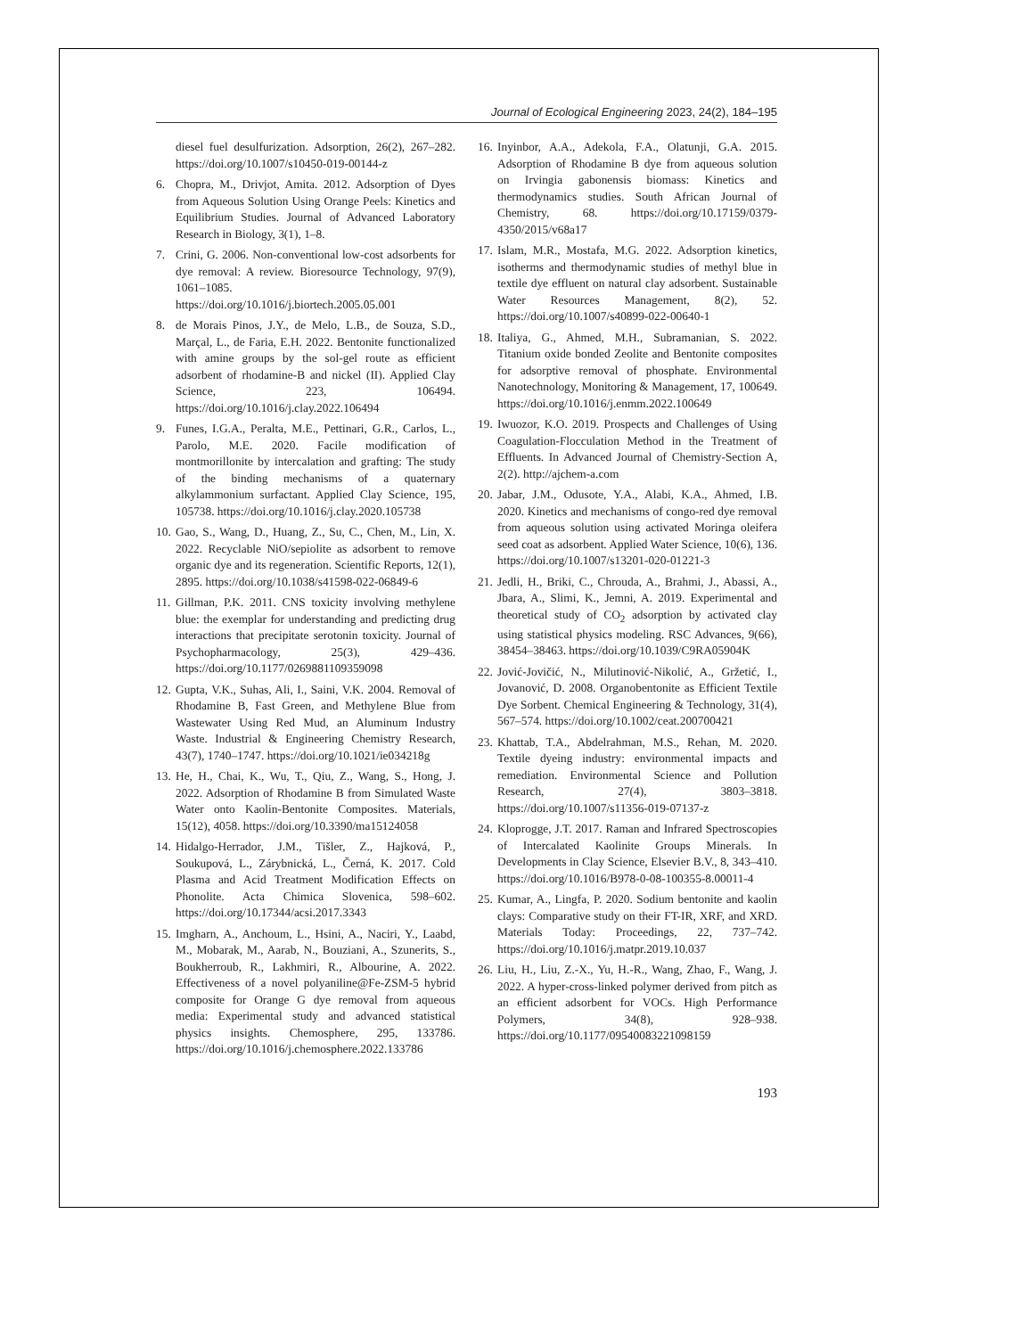Journal of Ecological Engineering 2023, 24(2), 184–195
diesel fuel desulfurization. Adsorption, 26(2), 267–282. https://doi.org/10.1007/s10450-019-00144-z
6. Chopra, M., Drivjot, Amita. 2012. Adsorption of Dyes from Aqueous Solution Using Orange Peels: Kinetics and Equilibrium Studies. Journal of Advanced Laboratory Research in Biology, 3(1), 1–8.
7. Crini, G. 2006. Non-conventional low-cost adsorbents for dye removal: A review. Bioresource Technology, 97(9), 1061–1085. https://doi.org/10.1016/j.biortech.2005.05.001
8. de Morais Pinos, J.Y., de Melo, L.B., de Souza, S.D., Marçal, L., de Faria, E.H. 2022. Bentonite functionalized with amine groups by the sol-gel route as efficient adsorbent of rhodamine-B and nickel (II). Applied Clay Science, 223, 106494. https://doi.org/10.1016/j.clay.2022.106494
9. Funes, I.G.A., Peralta, M.E., Pettinari, G.R., Carlos, L., Parolo, M.E. 2020. Facile modification of montmorillonite by intercalation and grafting: The study of the binding mechanisms of a quaternary alkylammonium surfactant. Applied Clay Science, 195, 105738. https://doi.org/10.1016/j.clay.2020.105738
10. Gao, S., Wang, D., Huang, Z., Su, C., Chen, M., Lin, X. 2022. Recyclable NiO/sepiolite as adsorbent to remove organic dye and its regeneration. Scientific Reports, 12(1), 2895. https://doi.org/10.1038/s41598-022-06849-6
11. Gillman, P.K. 2011. CNS toxicity involving methylene blue: the exemplar for understanding and predicting drug interactions that precipitate serotonin toxicity. Journal of Psychopharmacology, 25(3), 429–436. https://doi.org/10.1177/0269881109359098
12. Gupta, V.K., Suhas, Ali, I., Saini, V.K. 2004. Removal of Rhodamine B, Fast Green, and Methylene Blue from Wastewater Using Red Mud, an Aluminum Industry Waste. Industrial & Engineering Chemistry Research, 43(7), 1740–1747. https://doi.org/10.1021/ie034218g
13. He, H., Chai, K., Wu, T., Qiu, Z., Wang, S., Hong, J. 2022. Adsorption of Rhodamine B from Simulated Waste Water onto Kaolin-Bentonite Composites. Materials, 15(12), 4058. https://doi.org/10.3390/ma15124058
14. Hidalgo-Herrador, J.M., Tišler, Z., Hajková, P., Soukupová, L., Zárybnická, L., Černá, K. 2017. Cold Plasma and Acid Treatment Modification Effects on Phonolite. Acta Chimica Slovenica, 598–602. https://doi.org/10.17344/acsi.2017.3343
15. Imgharn, A., Anchoum, L., Hsini, A., Naciri, Y., Laabd, M., Mobarak, M., Aarab, N., Bouziani, A., Szunerits, S., Boukherroub, R., Lakhmiri, R., Albourine, A. 2022. Effectiveness of a novel polyaniline@Fe-ZSM-5 hybrid composite for Orange G dye removal from aqueous media: Experimental study and advanced statistical physics insights. Chemosphere, 295, 133786. https://doi.org/10.1016/j.chemosphere.2022.133786
16. Inyinbor, A.A., Adekola, F.A., Olatunji, G.A. 2015. Adsorption of Rhodamine B dye from aqueous solution on Irvingia gabonensis biomass: Kinetics and thermodynamics studies. South African Journal of Chemistry, 68. https://doi.org/10.17159/0379-4350/2015/v68a17
17. Islam, M.R., Mostafa, M.G. 2022. Adsorption kinetics, isotherms and thermodynamic studies of methyl blue in textile dye effluent on natural clay adsorbent. Sustainable Water Resources Management, 8(2), 52. https://doi.org/10.1007/s40899-022-00640-1
18. Italiya, G., Ahmed, M.H., Subramanian, S. 2022. Titanium oxide bonded Zeolite and Bentonite composites for adsorptive removal of phosphate. Environmental Nanotechnology, Monitoring & Management, 17, 100649. https://doi.org/10.1016/j.enmm.2022.100649
19. Iwuozor, K.O. 2019. Prospects and Challenges of Using Coagulation-Flocculation Method in the Treatment of Effluents. In Advanced Journal of Chemistry-Section A, 2(2). http://ajchem-a.com
20. Jabar, J.M., Odusote, Y.A., Alabi, K.A., Ahmed, I.B. 2020. Kinetics and mechanisms of congo-red dye removal from aqueous solution using activated Moringa oleifera seed coat as adsorbent. Applied Water Science, 10(6), 136. https://doi.org/10.1007/s13201-020-01221-3
21. Jedli, H., Briki, C., Chrouda, A., Brahmi, J., Abassi, A., Jbara, A., Slimi, K., Jemni, A. 2019. Experimental and theoretical study of CO<sub>2</sub> adsorption by activated clay using statistical physics modeling. RSC Advances, 9(66), 38454–38463. https://doi.org/10.1039/C9RA05904K
22. Jović-Jovičić, N., Milutinović-Nikolić, A., Gržetić, I., Jovanović, D. 2008. Organobentonite as Efficient Textile Dye Sorbent. Chemical Engineering & Technology, 31(4), 567–574. https://doi.org/10.1002/ceat.200700421
23. Khattab, T.A., Abdelrahman, M.S., Rehan, M. 2020. Textile dyeing industry: environmental impacts and remediation. Environmental Science and Pollution Research, 27(4), 3803–3818. https://doi.org/10.1007/s11356-019-07137-z
24. Kloprogge, J.T. 2017. Raman and Infrared Spectroscopies of Intercalated Kaolinite Groups Minerals. In Developments in Clay Science, Elsevier B.V., 8, 343–410. https://doi.org/10.1016/B978-0-08-100355-8.00011-4
25. Kumar, A., Lingfa, P. 2020. Sodium bentonite and kaolin clays: Comparative study on their FT-IR, XRF, and XRD. Materials Today: Proceedings, 22, 737–742. https://doi.org/10.1016/j.matpr.2019.10.037
26. Liu, H., Liu, Z.-X., Yu, H.-R., Wang, Zhao, F., Wang, J. 2022. A hyper-cross-linked polymer derived from pitch as an efficient adsorbent for VOCs. High Performance Polymers, 34(8), 928–938. https://doi.org/10.1177/09540083221098159
193